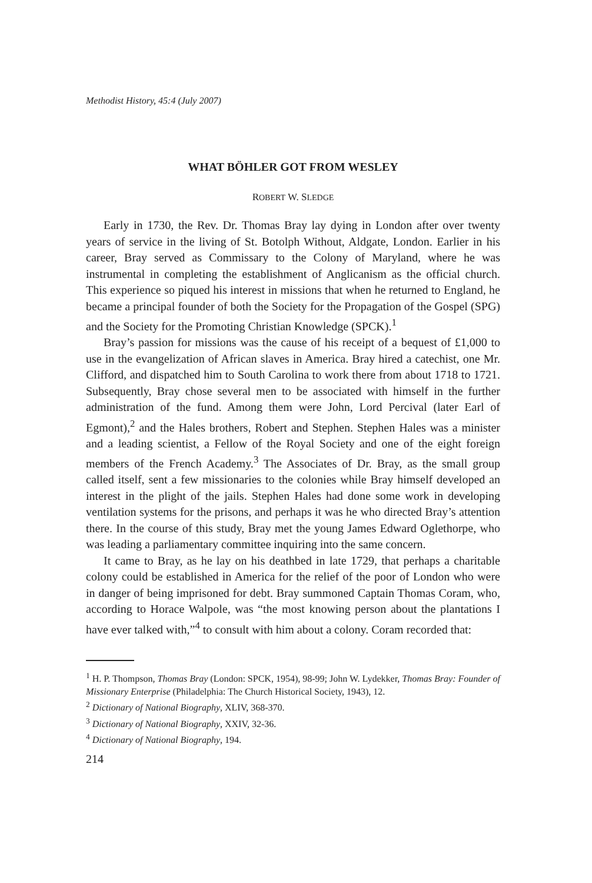Methodist History, 45:4 (July 2007)
WHAT BÖHLER GOT FROM WESLEY
ROBERT W. SLEDGE
Early in 1730, the Rev. Dr. Thomas Bray lay dying in London after over twenty years of service in the living of St. Botolph Without, Aldgate, London. Earlier in his career, Bray served as Commissary to the Colony of Maryland, where he was instrumental in completing the establishment of Anglicanism as the official church. This experience so piqued his interest in missions that when he returned to England, he became a principal founder of both the Society for the Propagation of the Gospel (SPG) and the Society for the Promoting Christian Knowledge (SPCK).<sup>1</sup>
Bray’s passion for missions was the cause of his receipt of a bequest of £1,000 to use in the evangelization of African slaves in America. Bray hired a catechist, one Mr. Clifford, and dispatched him to South Carolina to work there from about 1718 to 1721. Subsequently, Bray chose several men to be associated with himself in the further administration of the fund. Among them were John, Lord Percival (later Earl of Egmont),<sup>2</sup> and the Hales brothers, Robert and Stephen. Stephen Hales was a minister and a leading scientist, a Fellow of the Royal Society and one of the eight foreign members of the French Academy.<sup>3</sup> The Associates of Dr. Bray, as the small group called itself, sent a few missionaries to the colonies while Bray himself developed an interest in the plight of the jails. Stephen Hales had done some work in developing ventilation systems for the prisons, and perhaps it was he who directed Bray’s attention there. In the course of this study, Bray met the young James Edward Oglethorpe, who was leading a parliamentary committee inquiring into the same concern.
It came to Bray, as he lay on his deathbed in late 1729, that perhaps a charitable colony could be established in America for the relief of the poor of London who were in danger of being imprisoned for debt. Bray summoned Captain Thomas Coram, who, according to Horace Walpole, was “the most knowing person about the plantations I have ever talked with,”<sup>4</sup> to consult with him about a colony. Coram recorded that:
<sup>1</sup> H. P. Thompson, Thomas Bray (London: SPCK, 1954), 98-99; John W. Lydekker, Thomas Bray: Founder of Missionary Enterprise (Philadelphia: The Church Historical Society, 1943), 12.
<sup>2</sup> Dictionary of National Biography, XLIV, 368-370.
<sup>3</sup> Dictionary of National Biography, XXIV, 32-36.
<sup>4</sup> Dictionary of National Biography, 194.
214